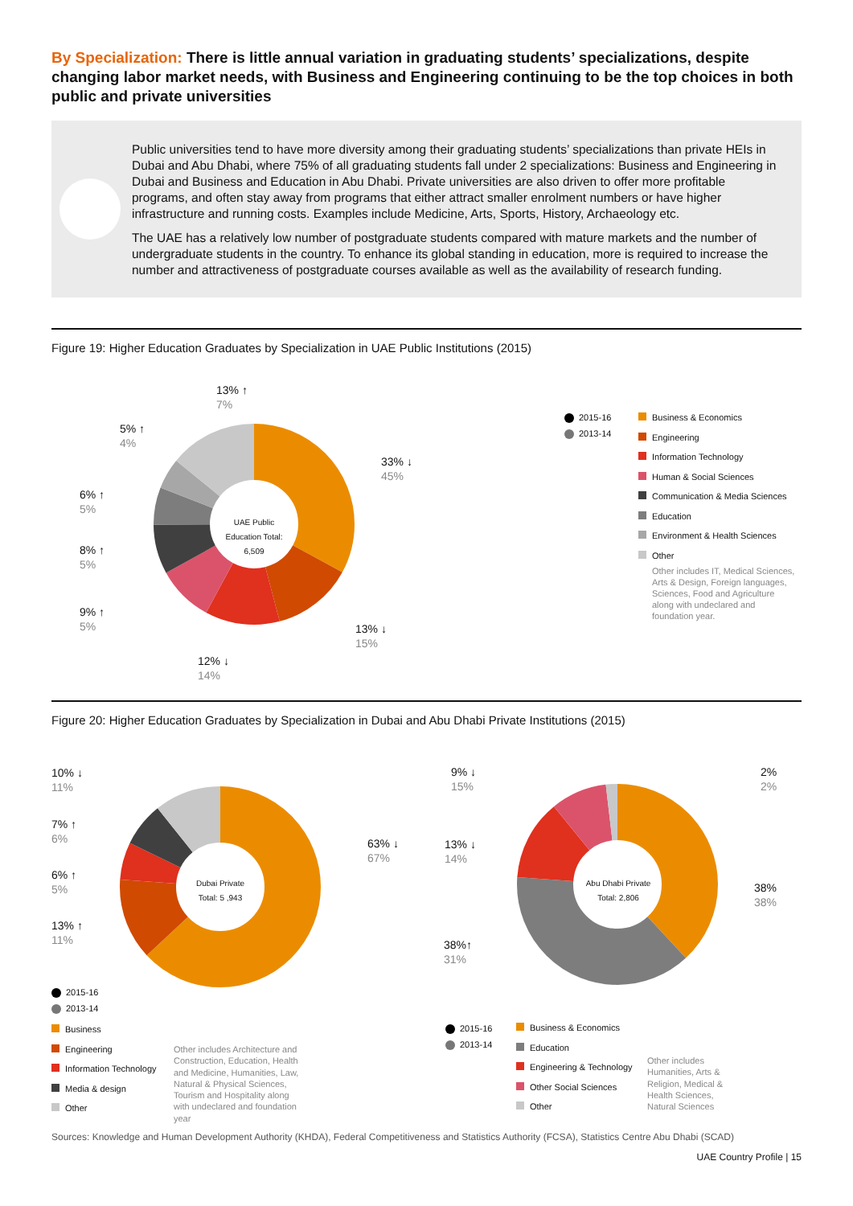By Specialization: There is little annual variation in graduating students’ specializations, despite changing labor market needs, with Business and Engineering continuing to be the top choices in both public and private universities
Public universities tend to have more diversity among their graduating students’ specializations than private HEIs in Dubai and Abu Dhabi, where 75% of all graduating students fall under 2 specializations: Business and Engineering in Dubai and Business and Education in Abu Dhabi. Private universities are also driven to offer more profitable programs, and often stay away from programs that either attract smaller enrolment numbers or have higher infrastructure and running costs. Examples include Medicine, Arts, Sports, History, Archaeology etc.
The UAE has a relatively low number of postgraduate students compared with mature markets and the number of undergraduate students in the country. To enhance its global standing in education, more is required to increase the number and attractiveness of postgraduate courses available as well as the availability of research funding.
Figure 19: Higher Education Graduates by Specialization in UAE Public Institutions (2015)
UAE Public Education Total: 6,509
13% ↑
7%
5% ↑
4%
33% ↓
45%
6% ↑
5%
8% ↑
5%
9% ↑
5%
13% ↓
15%
12% ↓
14%
2015-16
2013-14
Business & Economics
Engineering
Information Technology
Human & Social Sciences
Communication & Media Sciences
Education
Environment & Health Sciences
Other
Other includes IT, Medical Sciences, Arts & Design, Foreign languages, Sciences, Food and Agriculture along with undeclared and foundation year.
Figure 20: Higher Education Graduates by Specialization in Dubai and Abu Dhabi Private Institutions (2015)
Dubai Private Total: 5 ,943
Abu Dhabi Private Total: 2,806
10% ↓
11%
7% ↑
6%
6% ↑
5%
13% ↑
11%
63% ↓
67%
9% ↓
15%
13% ↓
14%
38%↑
31%
2%
2%
38%
38%
2015-16
2013-14
Business
Engineering
Information Technology
Media & design
Other
Other includes Architecture and Construction, Education, Health and Medicine, Humanities, Law, Natural & Physical Sciences, Tourism and Hospitality along with undeclared and foundation year
2015-16
2013-14
Business & Economics
Education
Engineering & Technology
Other Social Sciences
Other
Other includes Humanities, Arts & Religion, Medical & Health Sciences, Natural Sciences
Sources: Knowledge and Human Development Authority (KHDA), Federal Competitiveness and Statistics Authority (FCSA), Statistics Centre Abu Dhabi (SCAD)
UAE Country Profile | 15